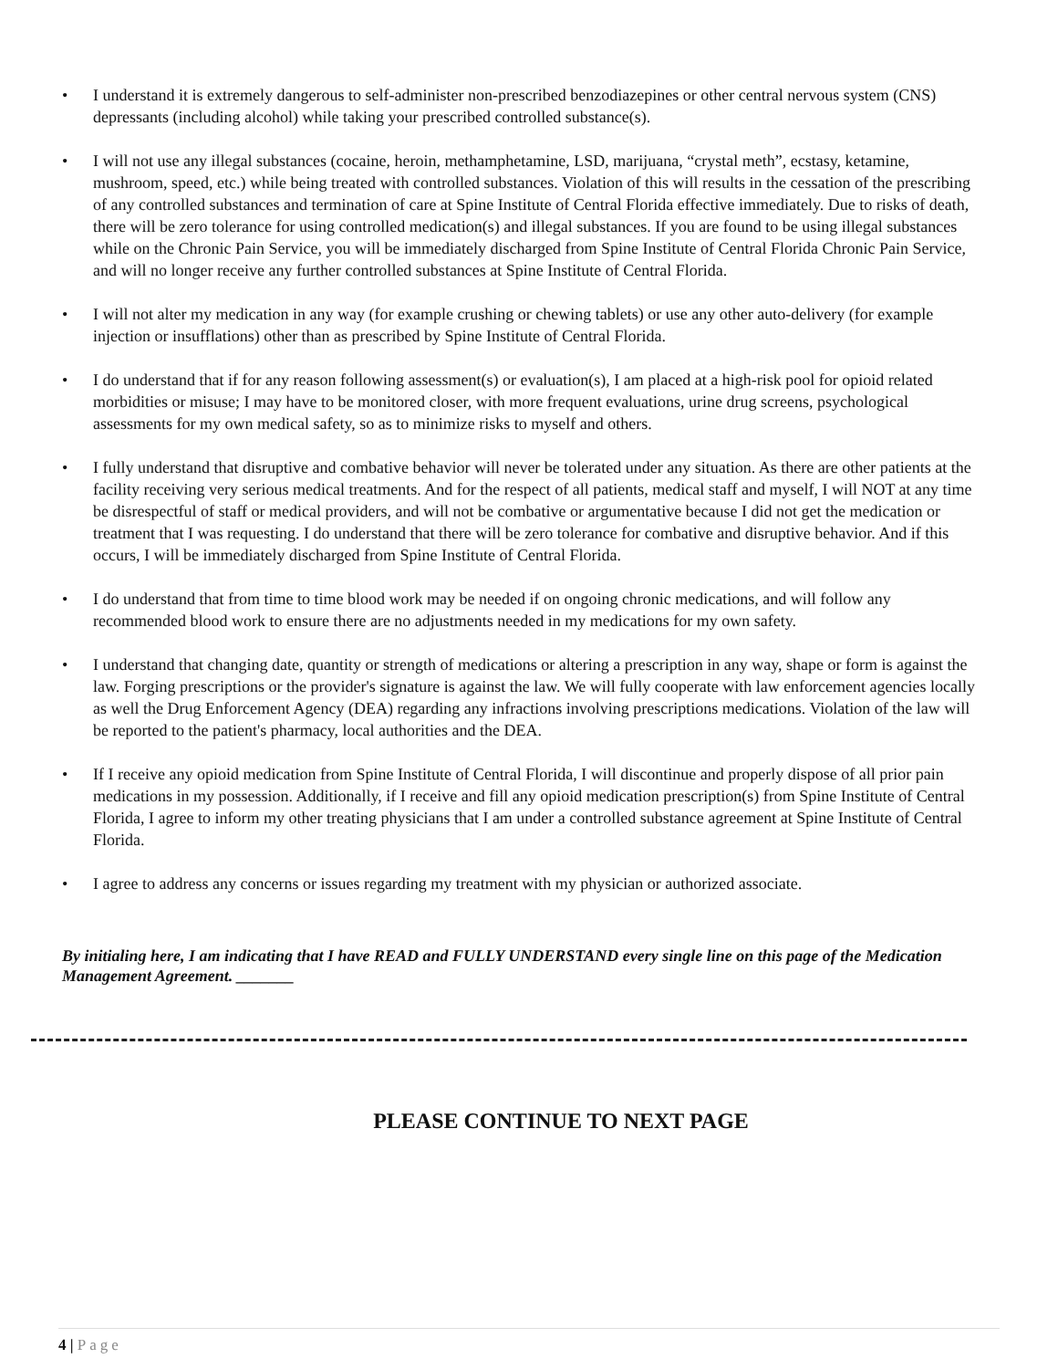• I understand it is extremely dangerous to self-administer non-prescribed benzodiazepines or other central nervous system (CNS) depressants (including alcohol) while taking your prescribed controlled substance(s).
• I will not use any illegal substances (cocaine, heroin, methamphetamine, LSD, marijuana, “crystal meth”, ecstasy, ketamine, mushroom, speed, etc.) while being treated with controlled substances. Violation of this will results in the cessation of the prescribing of any controlled substances and termination of care at Spine Institute of Central Florida effective immediately. Due to risks of death, there will be zero tolerance for using controlled medication(s) and illegal substances. If you are found to be using illegal substances while on the Chronic Pain Service, you will be immediately discharged from Spine Institute of Central Florida Chronic Pain Service, and will no longer receive any further controlled substances at Spine Institute of Central Florida.
• I will not alter my medication in any way (for example crushing or chewing tablets) or use any other auto-delivery (for example injection or insufflations) other than as prescribed by Spine Institute of Central Florida.
• I do understand that if for any reason following assessment(s) or evaluation(s), I am placed at a high-risk pool for opioid related morbidities or misuse; I may have to be monitored closer, with more frequent evaluations, urine drug screens, psychological assessments for my own medical safety, so as to minimize risks to myself and others.
• I fully understand that disruptive and combative behavior will never be tolerated under any situation. As there are other patients at the facility receiving very serious medical treatments. And for the respect of all patients, medical staff and myself, I will NOT at any time be disrespectful of staff or medical providers, and will not be combative or argumentative because I did not get the medication or treatment that I was requesting. I do understand that there will be zero tolerance for combative and disruptive behavior. And if this occurs, I will be immediately discharged from Spine Institute of Central Florida.
• I do understand that from time to time blood work may be needed if on ongoing chronic medications, and will follow any recommended blood work to ensure there are no adjustments needed in my medications for my own safety.
• I understand that changing date, quantity or strength of medications or altering a prescription in any way, shape or form is against the law. Forging prescriptions or the provider's signature is against the law. We will fully cooperate with law enforcement agencies locally as well the Drug Enforcement Agency (DEA) regarding any infractions involving prescriptions medications. Violation of the law will be reported to the patient's pharmacy, local authorities and the DEA.
• If I receive any opioid medication from Spine Institute of Central Florida, I will discontinue and properly dispose of all prior pain medications in my possession. Additionally, if I receive and fill any opioid medication prescription(s) from Spine Institute of Central Florida, I agree to inform my other treating physicians that I am under a controlled substance agreement at Spine Institute of Central Florida.
• I agree to address any concerns or issues regarding my treatment with my physician or authorized associate.
By initialing here, I am indicating that I have READ and FULLY UNDERSTAND every single line on this page of the Medication Management Agreement. _______
PLEASE CONTINUE TO NEXT PAGE
4 | Page